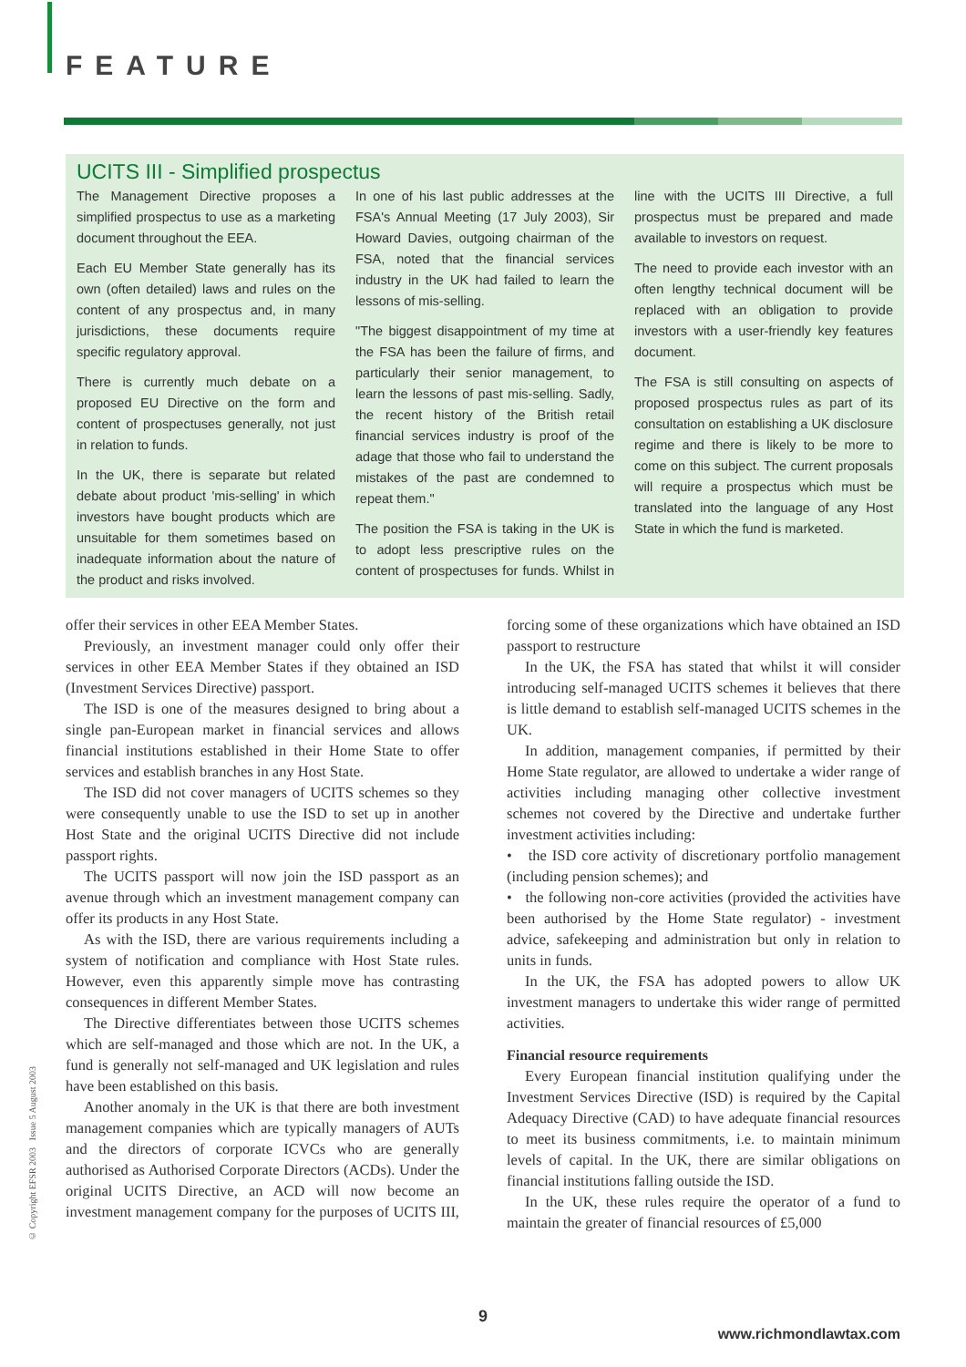FEATURE
UCITS III - Simplified prospectus
The Management Directive proposes a simplified prospectus to use as a marketing document throughout the EEA.
Each EU Member State generally has its own (often detailed) laws and rules on the content of any prospectus and, in many jurisdictions, these documents require specific regulatory approval.
There is currently much debate on a proposed EU Directive on the form and content of prospectuses generally, not just in relation to funds.
In the UK, there is separate but related debate about product 'mis-selling' in which investors have bought products which are unsuitable for them sometimes based on inadequate information about the nature of the product and risks involved.
In one of his last public addresses at the FSA's Annual Meeting (17 July 2003), Sir Howard Davies, outgoing chairman of the FSA, noted that the financial services industry in the UK had failed to learn the lessons of mis-selling.
"The biggest disappointment of my time at the FSA has been the failure of firms, and particularly their senior management, to learn the lessons of past mis-selling. Sadly, the recent history of the British retail financial services industry is proof of the adage that those who fail to understand the mistakes of the past are condemned to repeat them."
The position the FSA is taking in the UK is to adopt less prescriptive rules on the content of prospectuses for funds. Whilst in line with the UCITS III Directive, a full prospectus must be prepared and made available to investors on request.
The need to provide each investor with an often lengthy technical document will be replaced with an obligation to provide investors with a user-friendly key features document.
The FSA is still consulting on aspects of proposed prospectus rules as part of its consultation on establishing a UK disclosure regime and there is likely to be more to come on this subject. The current proposals will require a prospectus which must be translated into the language of any Host State in which the fund is marketed.
offer their services in other EEA Member States.
Previously, an investment manager could only offer their services in other EEA Member States if they obtained an ISD (Investment Services Directive) passport.
The ISD is one of the measures designed to bring about a single pan-European market in financial services and allows financial institutions established in their Home State to offer services and establish branches in any Host State.
The ISD did not cover managers of UCITS schemes so they were consequently unable to use the ISD to set up in another Host State and the original UCITS Directive did not include passport rights.
The UCITS passport will now join the ISD passport as an avenue through which an investment management company can offer its products in any Host State.
As with the ISD, there are various requirements including a system of notification and compliance with Host State rules. However, even this apparently simple move has contrasting consequences in different Member States.
The Directive differentiates between those UCITS schemes which are self-managed and those which are not. In the UK, a fund is generally not self-managed and UK legislation and rules have been established on this basis.
Another anomaly in the UK is that there are both investment management companies which are typically managers of AUTs and the directors of corporate ICVCs who are generally authorised as Authorised Corporate Directors (ACDs). Under the original UCITS Directive, an ACD will now become an investment management company for the purposes of UCITS III, forcing some of these organizations which have obtained an ISD passport to restructure
In the UK, the FSA has stated that whilst it will consider introducing self-managed UCITS schemes it believes that there is little demand to establish self-managed UCITS schemes in the UK.
In addition, management companies, if permitted by their Home State regulator, are allowed to undertake a wider range of activities including managing other collective investment schemes not covered by the Directive and undertake further investment activities including:
• the ISD core activity of discretionary portfolio management (including pension schemes); and
• the following non-core activities (provided the activities have been authorised by the Home State regulator) - investment advice, safekeeping and administration but only in relation to units in funds.
In the UK, the FSA has adopted powers to allow UK investment managers to undertake this wider range of permitted activities.
Financial resource requirements
Every European financial institution qualifying under the Investment Services Directive (ISD) is required by the Capital Adequacy Directive (CAD) to have adequate financial resources to meet its business commitments, i.e. to maintain minimum levels of capital. In the UK, there are similar obligations on financial institutions falling outside the ISD.
In the UK, these rules require the operator of a fund to maintain the greater of financial resources of £5,000
© Copyright EFSR 2003 Issue 5 August 2003
9
www.richmondlawtax.com